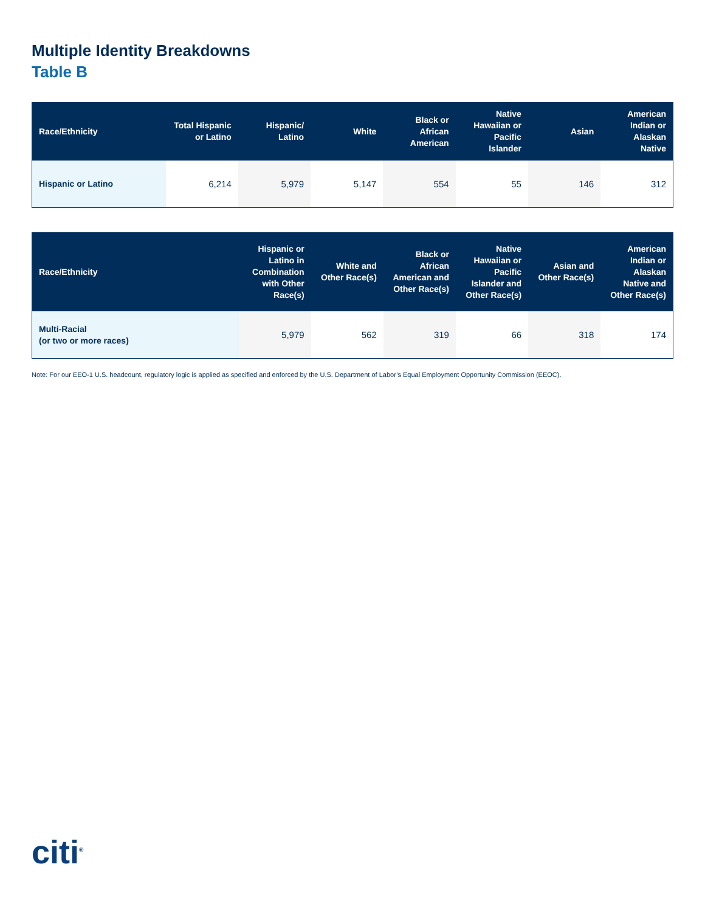Multiple Identity Breakdowns
Table B
| Race/Ethnicity | Total Hispanic or Latino | Hispanic/ Latino | White | Black or African American | Native Hawaiian or Pacific Islander | Asian | American Indian or Alaskan Native |
| --- | --- | --- | --- | --- | --- | --- | --- |
| Hispanic or Latino | 6,214 | 5,979 | 5,147 | 554 | 55 | 146 | 312 |
| Race/Ethnicity | Hispanic or Latino in Combination with Other Race(s) | White and Other Race(s) | Black or African American and Other Race(s) | Native Hawaiian or Pacific Islander and Other Race(s) | Asian and Other Race(s) | American Indian or Alaskan Native and Other Race(s) |
| --- | --- | --- | --- | --- | --- | --- |
| Multi-Racial (or two or more races) | 5,979 | 562 | 319 | 66 | 318 | 174 |
Note: For our EEO-1 U.S. headcount, regulatory logic is applied as specified and enforced by the U.S. Department of Labor’s Equal Employment Opportunity Commission (EEOC).
citi<sup>®</sup>